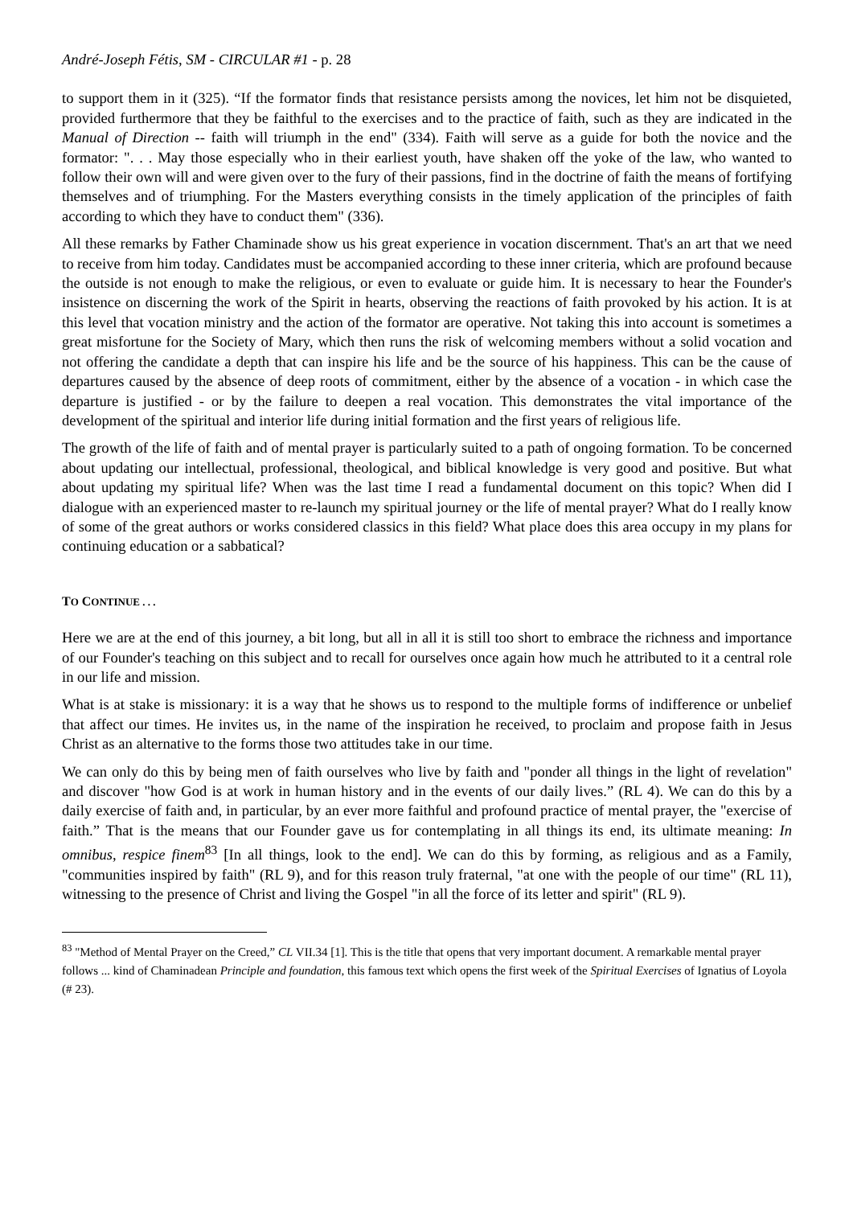André-Joseph Fétis, SM - CIRCULAR #1 - p. 28
to support them in it (325). “If the formator finds that resistance persists among the novices, let him not be disquieted, provided furthermore that they be faithful to the exercises and to the practice of faith, such as they are indicated in the Manual of Direction -- faith will triumph in the end" (334). Faith will serve as a guide for both the novice and the formator: ". . . May those especially who in their earliest youth, have shaken off the yoke of the law, who wanted to follow their own will and were given over to the fury of their passions, find in the doctrine of faith the means of fortifying themselves and of triumphing. For the Masters everything consists in the timely application of the principles of faith according to which they have to conduct them" (336).
All these remarks by Father Chaminade show us his great experience in vocation discernment. That's an art that we need to receive from him today. Candidates must be accompanied according to these inner criteria, which are profound because the outside is not enough to make the religious, or even to evaluate or guide him. It is necessary to hear the Founder's insistence on discerning the work of the Spirit in hearts, observing the reactions of faith provoked by his action. It is at this level that vocation ministry and the action of the formator are operative. Not taking this into account is sometimes a great misfortune for the Society of Mary, which then runs the risk of welcoming members without a solid vocation and not offering the candidate a depth that can inspire his life and be the source of his happiness. This can be the cause of departures caused by the absence of deep roots of commitment, either by the absence of a vocation - in which case the departure is justified - or by the failure to deepen a real vocation. This demonstrates the vital importance of the development of the spiritual and interior life during initial formation and the first years of religious life.
The growth of the life of faith and of mental prayer is particularly suited to a path of ongoing formation. To be concerned about updating our intellectual, professional, theological, and biblical knowledge is very good and positive. But what about updating my spiritual life? When was the last time I read a fundamental document on this topic? When did I dialogue with an experienced master to re-launch my spiritual journey or the life of mental prayer? What do I really know of some of the great authors or works considered classics in this field? What place does this area occupy in my plans for continuing education or a sabbatical?
TO CONTINUE . . .
Here we are at the end of this journey, a bit long, but all in all it is still too short to embrace the richness and importance of our Founder's teaching on this subject and to recall for ourselves once again how much he attributed to it a central role in our life and mission.
What is at stake is missionary: it is a way that he shows us to respond to the multiple forms of indifference or unbelief that affect our times. He invites us, in the name of the inspiration he received, to proclaim and propose faith in Jesus Christ as an alternative to the forms those two attitudes take in our time.
We can only do this by being men of faith ourselves who live by faith and "ponder all things in the light of revelation" and discover "how God is at work in human history and in the events of our daily lives.” (RL 4). We can do this by a daily exercise of faith and, in particular, by an ever more faithful and profound practice of mental prayer, the "exercise of faith.” That is the means that our Founder gave us for contemplating in all things its end, its ultimate meaning: In omnibus, respice finem<sup>83</sup> [In all things, look to the end]. We can do this by forming, as religious and as a Family, "communities inspired by faith" (RL 9), and for this reason truly fraternal, "at one with the people of our time" (RL 11), witnessing to the presence of Christ and living the Gospel "in all the force of its letter and spirit" (RL 9).
<sup>83</sup> "Method of Mental Prayer on the Creed,” CL VII.34 [1]. This is the title that opens that very important document. A remarkable mental prayer follows ... kind of Chaminadean Principle and foundation, this famous text which opens the first week of the Spiritual Exercises of Ignatius of Loyola (# 23).